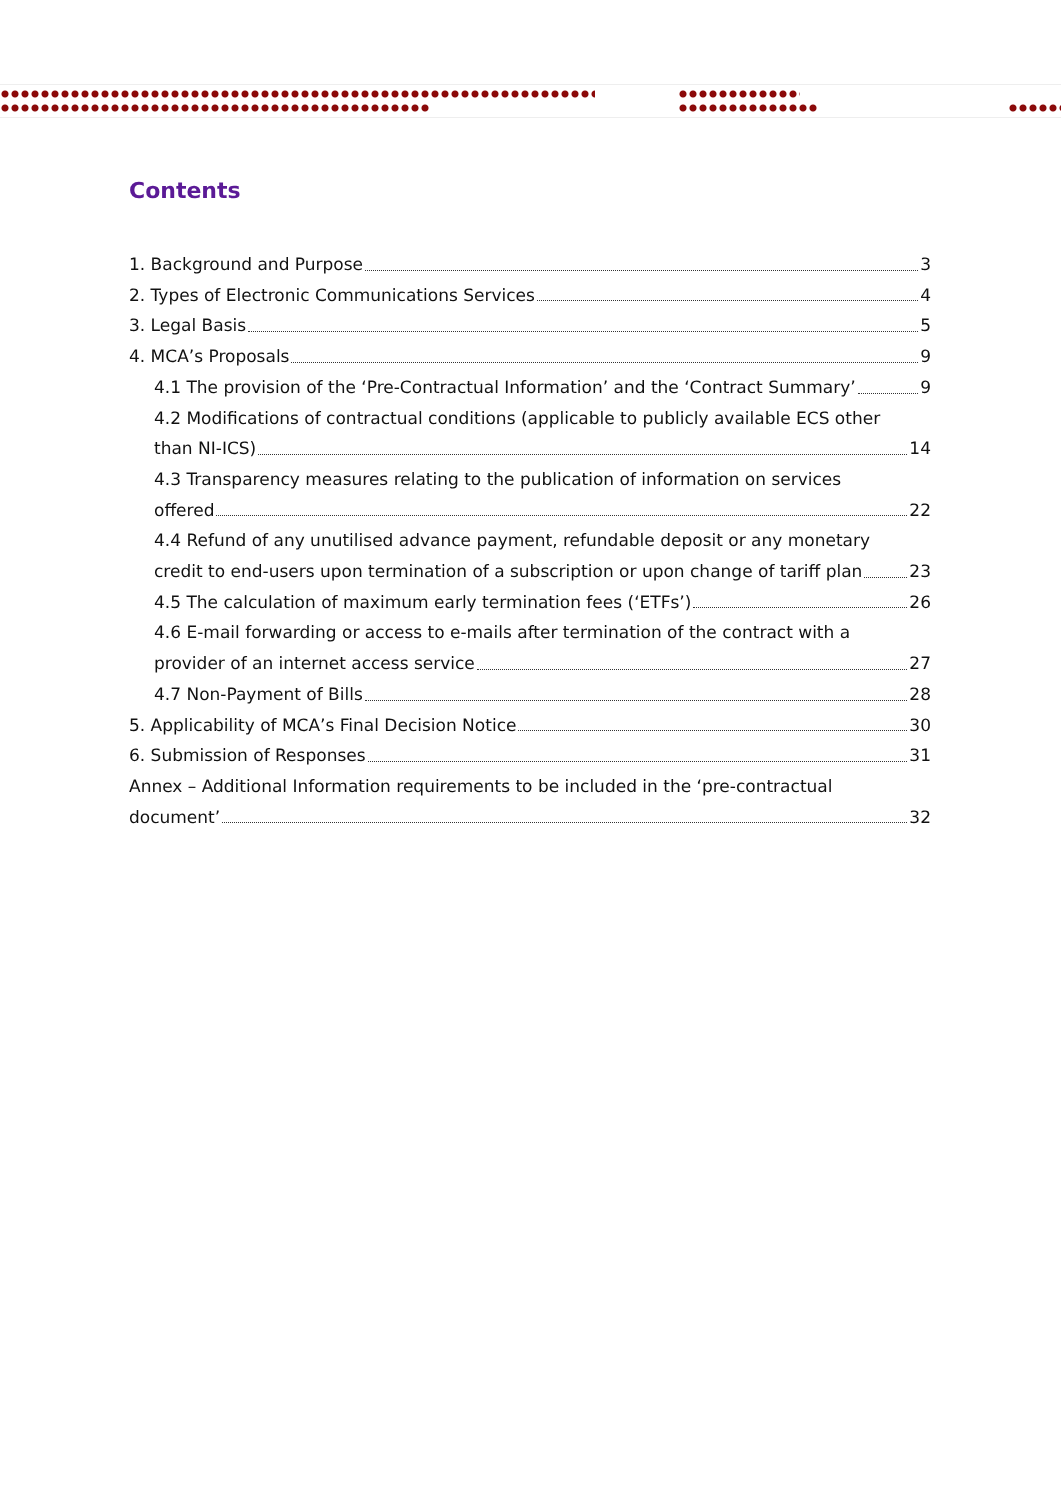Contents
1. Background and Purpose 3
2. Types of Electronic Communications Services 4
3. Legal Basis 5
4. MCA’s Proposals 9
4.1 The provision of the ‘Pre-Contractual Information’ and the ‘Contract Summary’ 9
4.2 Modifications of contractual conditions (applicable to publicly available ECS other
than NI-ICS) 14
4.3 Transparency measures relating to the publication of information on services
offered 22
4.4 Refund of any unutilised advance payment, refundable deposit or any monetary
credit to end-users upon termination of a subscription or upon change of tariff plan 23
4.5 The calculation of maximum early termination fees (‘ETFs’) 26
4.6 E-mail forwarding or access to e-mails after termination of the contract with a
provider of an internet access service 27
4.7 Non-Payment of Bills 28
5. Applicability of MCA’s Final Decision Notice 30
6. Submission of Responses 31
Annex – Additional Information requirements to be included in the ‘pre-contractual
document’ 32